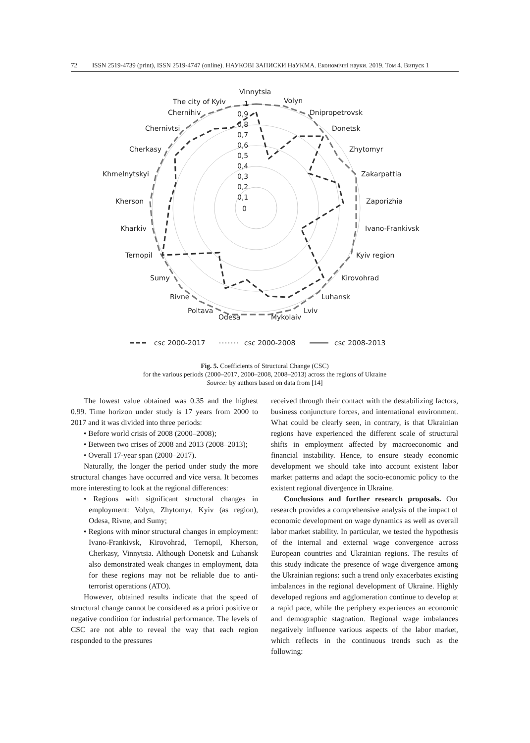72 ISSN 2519-4739 (print), ISSN 2519-4747 (online). НАУКОВІ ЗАПИСКИ НаУКМА. Економічні науки. 2019. Том 4. Випуск 1
Vinnytsia
Volyn
Dnipropetrovsk
Donetsk
Zhytomyr
Zakarpattia
Zaporizhia
Ivano-Frankivsk
Kyiv region
Kirovohrad
Luhansk
Lviv
Mykolaiv
Odesa
Poltava
Rivne
Sumy
Ternopil
Kharkiv
Kherson
Khmelnytskyi
Cherkasy
Chernivtsi
Chernihiv
The city of Kyiv
1
0,9
0,8
0,7
0,6
0,5
0,4
0,3
0,2
0,1
0
csc 2000-2017
csc 2000-2008
csc 2008-2013
Fig. 5. Coefficients of Structural Change (CSC)
for the various periods (2000–2017, 2000–2008, 2008–2013) across the regions of Ukraine
Source: by authors based on data from [14]
The lowest value obtained was 0.35 and the highest 0.99. Time horizon under study is 17 years from 2000 to 2017 and it was divided into three periods:
• Before world crisis of 2008 (2000–2008);
• Between two crises of 2008 and 2013 (2008–2013);
• Overall 17-year span (2000–2017).
Naturally, the longer the period under study the more structural changes have occurred and vice versa. It becomes more interesting to look at the regional differences:
• Regions with significant structural changes in employment: Volyn, Zhytomyr, Kyiv (as region), Odesa, Rivne, and Sumy;
• Regions with minor structural changes in employment: Ivano-Frankivsk, Kirovohrad, Ternopil, Kherson, Cherkasy, Vinnytsia. Although Donetsk and Luhansk also demonstrated weak changes in employment, data for these regions may not be reliable due to anti-terrorist operations (ATO).
However, obtained results indicate that the speed of structural change cannot be considered as a priori positive or negative condition for industrial performance. The levels of CSC are not able to reveal the way that each region responded to the pressures
received through their contact with the destabilizing factors, business conjuncture forces, and international environment. What could be clearly seen, in contrary, is that Ukrainian regions have experienced the different scale of structural shifts in employment affected by macroeconomic and financial instability. Hence, to ensure steady economic development we should take into account existent labor market patterns and adapt the socio-economic policy to the existent regional divergence in Ukraine.
Conclusions and further research proposals. Our research provides a comprehensive analysis of the impact of economic development on wage dynamics as well as overall labor market stability. In particular, we tested the hypothesis of the internal and external wage convergence across European countries and Ukrainian regions. The results of this study indicate the presence of wage divergence among the Ukrainian regions: such a trend only exacerbates existing imbalances in the regional development of Ukraine. Highly developed regions and agglomeration continue to develop at a rapid pace, while the periphery experiences an economic and demographic stagnation. Regional wage imbalances negatively influence various aspects of the labor market, which reflects in the continuous trends such as the following: